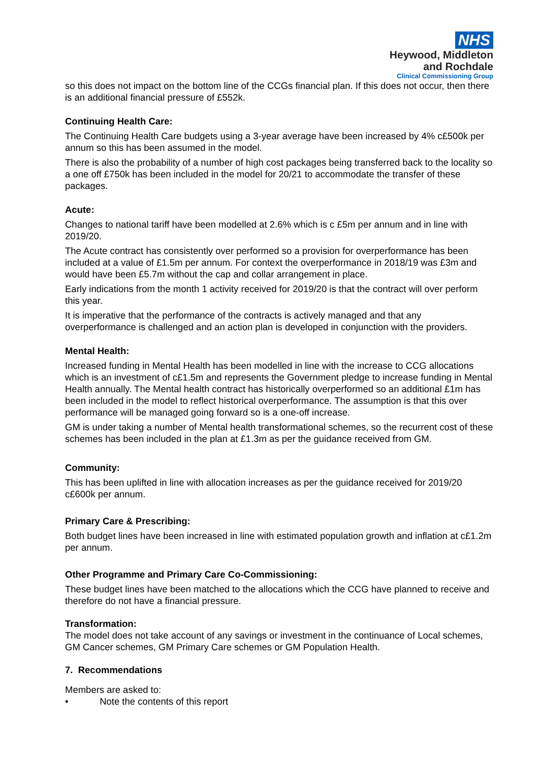NHS
Heywood, Middleton
and Rochdale
Clinical Commissioning Group
so this does not impact on the bottom line of the CCGs financial plan. If this does not occur, then there is an additional financial pressure of £552k.
Continuing Health Care:
The Continuing Health Care budgets using a 3-year average have been increased by 4% c£500k per annum so this has been assumed in the model.
There is also the probability of a number of high cost packages being transferred back to the locality so a one off £750k has been included in the model for 20/21 to accommodate the transfer of these packages.
Acute:
Changes to national tariff have been modelled at 2.6% which is c £5m per annum and in line with 2019/20.
The Acute contract has consistently over performed so a provision for overperformance has been included at a value of £1.5m per annum. For context the overperformance in 2018/19 was £3m and would have been £5.7m without the cap and collar arrangement in place.
Early indications from the month 1 activity received for 2019/20 is that the contract will over perform this year.
It is imperative that the performance of the contracts is actively managed and that any overperformance is challenged and an action plan is developed in conjunction with the providers.
Mental Health:
Increased funding in Mental Health has been modelled in line with the increase to CCG allocations which is an investment of c£1.5m and represents the Government pledge to increase funding in Mental Health annually. The Mental health contract has historically overperformed so an additional £1m has been included in the model to reflect historical overperformance. The assumption is that this over performance will be managed going forward so is a one-off increase.
GM is under taking a number of Mental health transformational schemes, so the recurrent cost of these schemes has been included in the plan at £1.3m as per the guidance received from GM.
Community:
This has been uplifted in line with allocation increases as per the guidance received for 2019/20 c£600k per annum.
Primary Care & Prescribing:
Both budget lines have been increased in line with estimated population growth and inflation at c£1.2m per annum.
Other Programme and Primary Care Co-Commissioning:
These budget lines have been matched to the allocations which the CCG have planned to receive and therefore do not have a financial pressure.
Transformation:
The model does not take account of any savings or investment in the continuance of Local schemes, GM Cancer schemes, GM Primary Care schemes or GM Population Health.
7. Recommendations
Members are asked to:
• Note the contents of this report